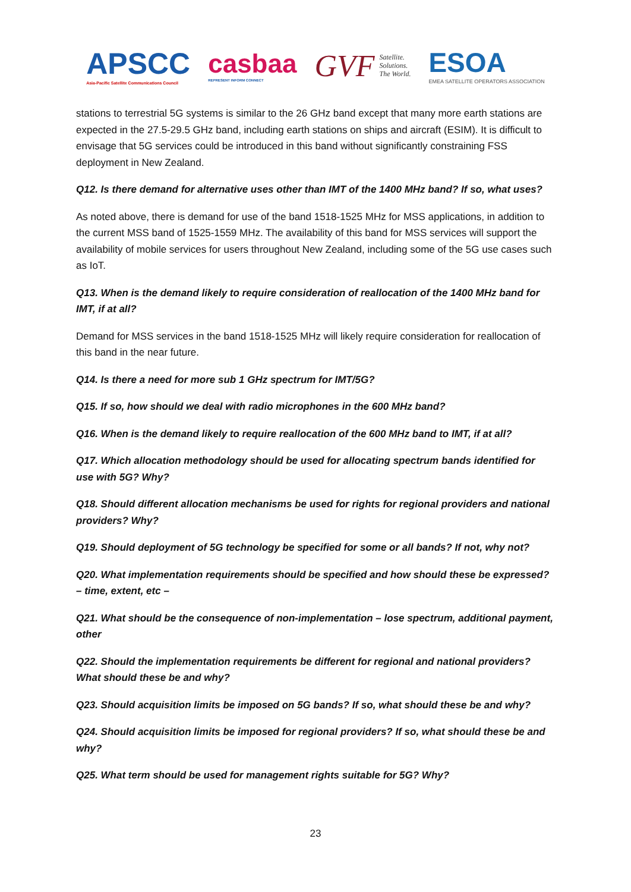APSCC
Asia-Pacific Satellite Communications Council
casbaa
REPRESENT INFORM CONNECT
GVF Satellite.
Solutions.
The World.
ESOA
EMEA SATELLITE OPERATORS ASSOCIATION
stations to terrestrial 5G systems is similar to the 26 GHz band except that many more earth stations are expected in the 27.5-29.5 GHz band, including earth stations on ships and aircraft (ESIM). It is difficult to envisage that 5G services could be introduced in this band without significantly constraining FSS deployment in New Zealand.
Q12. Is there demand for alternative uses other than IMT of the 1400 MHz band? If so, what uses?
As noted above, there is demand for use of the band 1518-1525 MHz for MSS applications, in addition to the current MSS band of 1525-1559 MHz. The availability of this band for MSS services will support the availability of mobile services for users throughout New Zealand, including some of the 5G use cases such as IoT.
Q13. When is the demand likely to require consideration of reallocation of the 1400 MHz band for IMT, if at all?
Demand for MSS services in the band 1518-1525 MHz will likely require consideration for reallocation of this band in the near future.
Q14. Is there a need for more sub 1 GHz spectrum for IMT/5G?
Q15. If so, how should we deal with radio microphones in the 600 MHz band?
Q16. When is the demand likely to require reallocation of the 600 MHz band to IMT, if at all?
Q17. Which allocation methodology should be used for allocating spectrum bands identified for use with 5G? Why?
Q18. Should different allocation mechanisms be used for rights for regional providers and national providers? Why?
Q19. Should deployment of 5G technology be specified for some or all bands? If not, why not?
Q20. What implementation requirements should be specified and how should these be expressed? – time, extent, etc –
Q21. What should be the consequence of non-implementation – lose spectrum, additional payment, other
Q22. Should the implementation requirements be different for regional and national providers? What should these be and why?
Q23. Should acquisition limits be imposed on 5G bands? If so, what should these be and why?
Q24. Should acquisition limits be imposed for regional providers? If so, what should these be and why?
Q25. What term should be used for management rights suitable for 5G? Why?
23